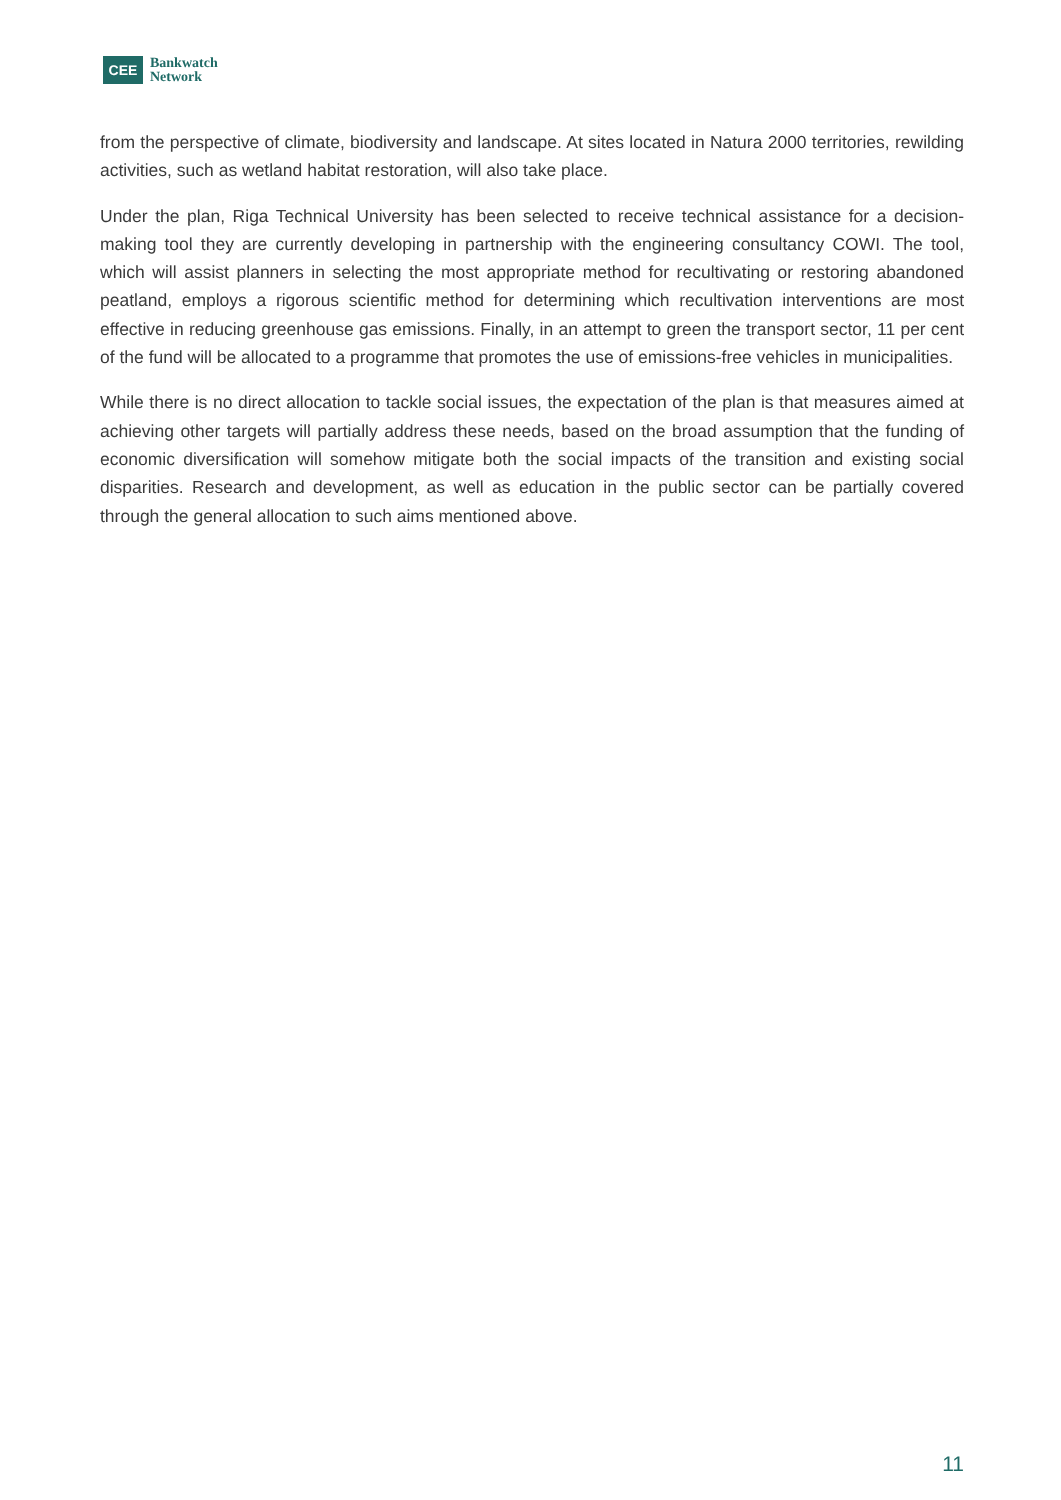CEE
Bankwatch
Network
from the perspective of climate, biodiversity and landscape. At sites located in Natura 2000 territories, rewilding activities, such as wetland habitat restoration, will also take place.
Under the plan, Riga Technical University has been selected to receive technical assistance for a decision-making tool they are currently developing in partnership with the engineering consultancy COWI. The tool, which will assist planners in selecting the most appropriate method for recultivating or restoring abandoned peatland, employs a rigorous scientific method for determining which recultivation interventions are most effective in reducing greenhouse gas emissions. Finally, in an attempt to green the transport sector, 11 per cent of the fund will be allocated to a programme that promotes the use of emissions-free vehicles in municipalities.
While there is no direct allocation to tackle social issues, the expectation of the plan is that measures aimed at achieving other targets will partially address these needs, based on the broad assumption that the funding of economic diversification will somehow mitigate both the social impacts of the transition and existing social disparities. Research and development, as well as education in the public sector can be partially covered through the general allocation to such aims mentioned above.
11